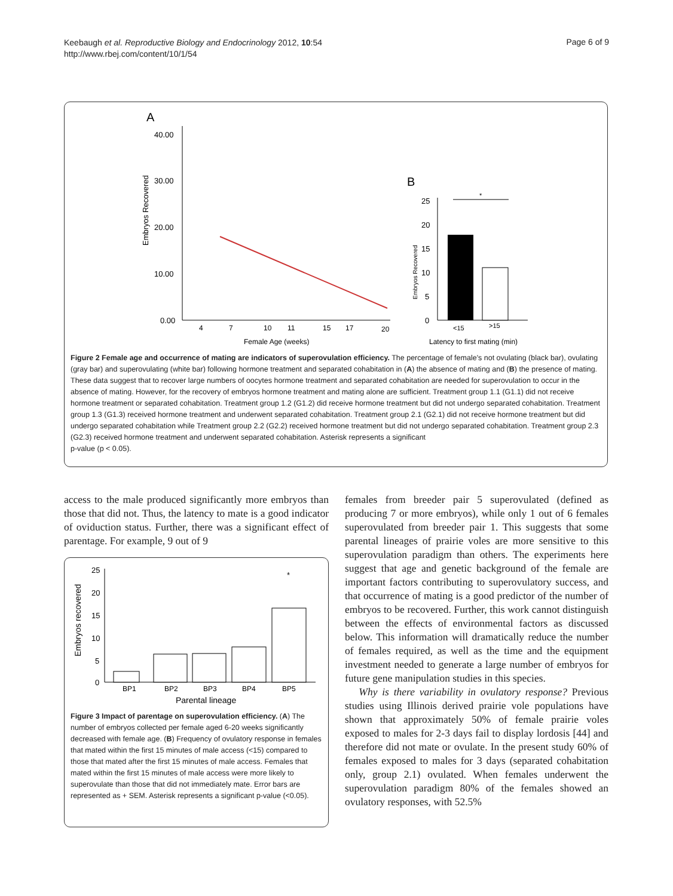Keebaugh et al. Reproductive Biology and Endocrinology 2012, 10:54
http://www.rbej.com/content/10/1/54
Page 6 of 9
A
40.00
30.00
20.00
10.00
0.00
Embryos Recovered
4
7
10
11
15
17
20
Female Age (weeks)
B
25
20
15
10
5
0
Embryos Recovered
*
<15
>15
Latency to first mating (min)
Figure 2 Female age and occurrence of mating are indicators of superovulation efficiency. The percentage of female's not ovulating (black bar), ovulating (gray bar) and superovulating (white bar) following hormone treatment and separated cohabitation in (A) the absence of mating and (B) the presence of mating. These data suggest that to recover large numbers of oocytes hormone treatment and separated cohabitation are needed for superovulation to occur in the absence of mating. However, for the recovery of embryos hormone treatment and mating alone are sufficient. Treatment group 1.1 (G1.1) did not receive hormone treatment or separated cohabitation. Treatment group 1.2 (G1.2) did receive hormone treatment but did not undergo separated cohabitation. Treatment group 1.3 (G1.3) received hormone treatment and underwent separated cohabitation. Treatment group 2.1 (G2.1) did not receive hormone treatment but did undergo separated cohabitation while Treatment group 2.2 (G2.2) received hormone treatment but did not undergo separated cohabitation. Treatment group 2.3 (G2.3) received hormone treatment and underwent separated cohabitation. Asterisk represents a significant
p-value (p < 0.05).
access to the male produced significantly more embryos than those that did not. Thus, the latency to mate is a good indicator of oviduction status. Further, there was a significant effect of parentage. For example, 9 out of 9
25
20
15
10
5
0
Embryos recovered
*
BP1
BP2
BP3
BP4
BP5
Parental lineage
Figure 3 Impact of parentage on superovulation efficiency. (A) The number of embryos collected per female aged 6-20 weeks significantly decreased with female age. (B) Frequency of ovulatory response in females that mated within the first 15 minutes of male access (<15) compared to those that mated after the first 15 minutes of male access. Females that mated within the first 15 minutes of male access were more likely to superovulate than those that did not immediately mate. Error bars are represented as + SEM. Asterisk represents a significant p-value (<0.05).
females from breeder pair 5 superovulated (defined as producing 7 or more embryos), while only 1 out of 6 females superovulated from breeder pair 1. This suggests that some parental lineages of prairie voles are more sensitive to this superovulation paradigm than others. The experiments here suggest that age and genetic background of the female are important factors contributing to superovulatory success, and that occurrence of mating is a good predictor of the number of embryos to be recovered. Further, this work cannot distinguish between the effects of environmental factors as discussed below. This information will dramatically reduce the number of females required, as well as the time and the equipment investment needed to generate a large number of embryos for future gene manipulation studies in this species.
Why is there variability in ovulatory response? Previous studies using Illinois derived prairie vole populations have shown that approximately 50% of female prairie voles exposed to males for 2-3 days fail to display lordosis [44] and therefore did not mate or ovulate. In the present study 60% of females exposed to males for 3 days (separated cohabitation only, group 2.1) ovulated. When females underwent the superovulation paradigm 80% of the females showed an ovulatory responses, with 52.5%